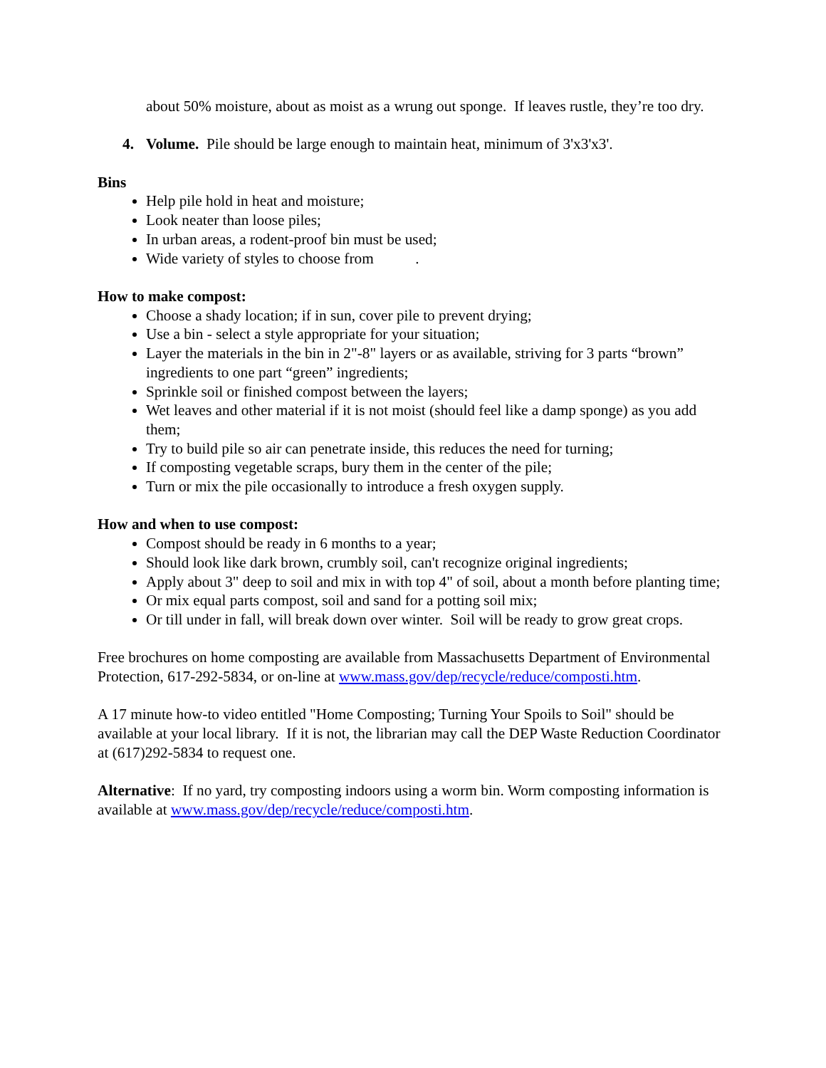about 50% moisture, about as moist as a wrung out sponge. If leaves rustle, they’re too dry.
4. Volume. Pile should be large enough to maintain heat, minimum of 3'x3'x3'.
Bins
Help pile hold in heat and moisture;
Look neater than loose piles;
In urban areas, a rodent-proof bin must be used;
Wide variety of styles to choose from .
How to make compost:
Choose a shady location; if in sun, cover pile to prevent drying;
Use a bin - select a style appropriate for your situation;
Layer the materials in the bin in 2"-8" layers or as available, striving for 3 parts “brown” ingredients to one part “green” ingredients;
Sprinkle soil or finished compost between the layers;
Wet leaves and other material if it is not moist (should feel like a damp sponge) as you add them;
Try to build pile so air can penetrate inside, this reduces the need for turning;
If composting vegetable scraps, bury them in the center of the pile;
Turn or mix the pile occasionally to introduce a fresh oxygen supply.
How and when to use compost:
Compost should be ready in 6 months to a year;
Should look like dark brown, crumbly soil, can't recognize original ingredients;
Apply about 3" deep to soil and mix in with top 4" of soil, about a month before planting time;
Or mix equal parts compost, soil and sand for a potting soil mix;
Or till under in fall, will break down over winter. Soil will be ready to grow great crops.
Free brochures on home composting are available from Massachusetts Department of Environmental Protection, 617-292-5834, or on-line at www.mass.gov/dep/recycle/reduce/composti.htm.
A 17 minute how-to video entitled "Home Composting; Turning Your Spoils to Soil" should be available at your local library. If it is not, the librarian may call the DEP Waste Reduction Coordinator at (617)292-5834 to request one.
Alternative: If no yard, try composting indoors using a worm bin. Worm composting information is available at www.mass.gov/dep/recycle/reduce/composti.htm.